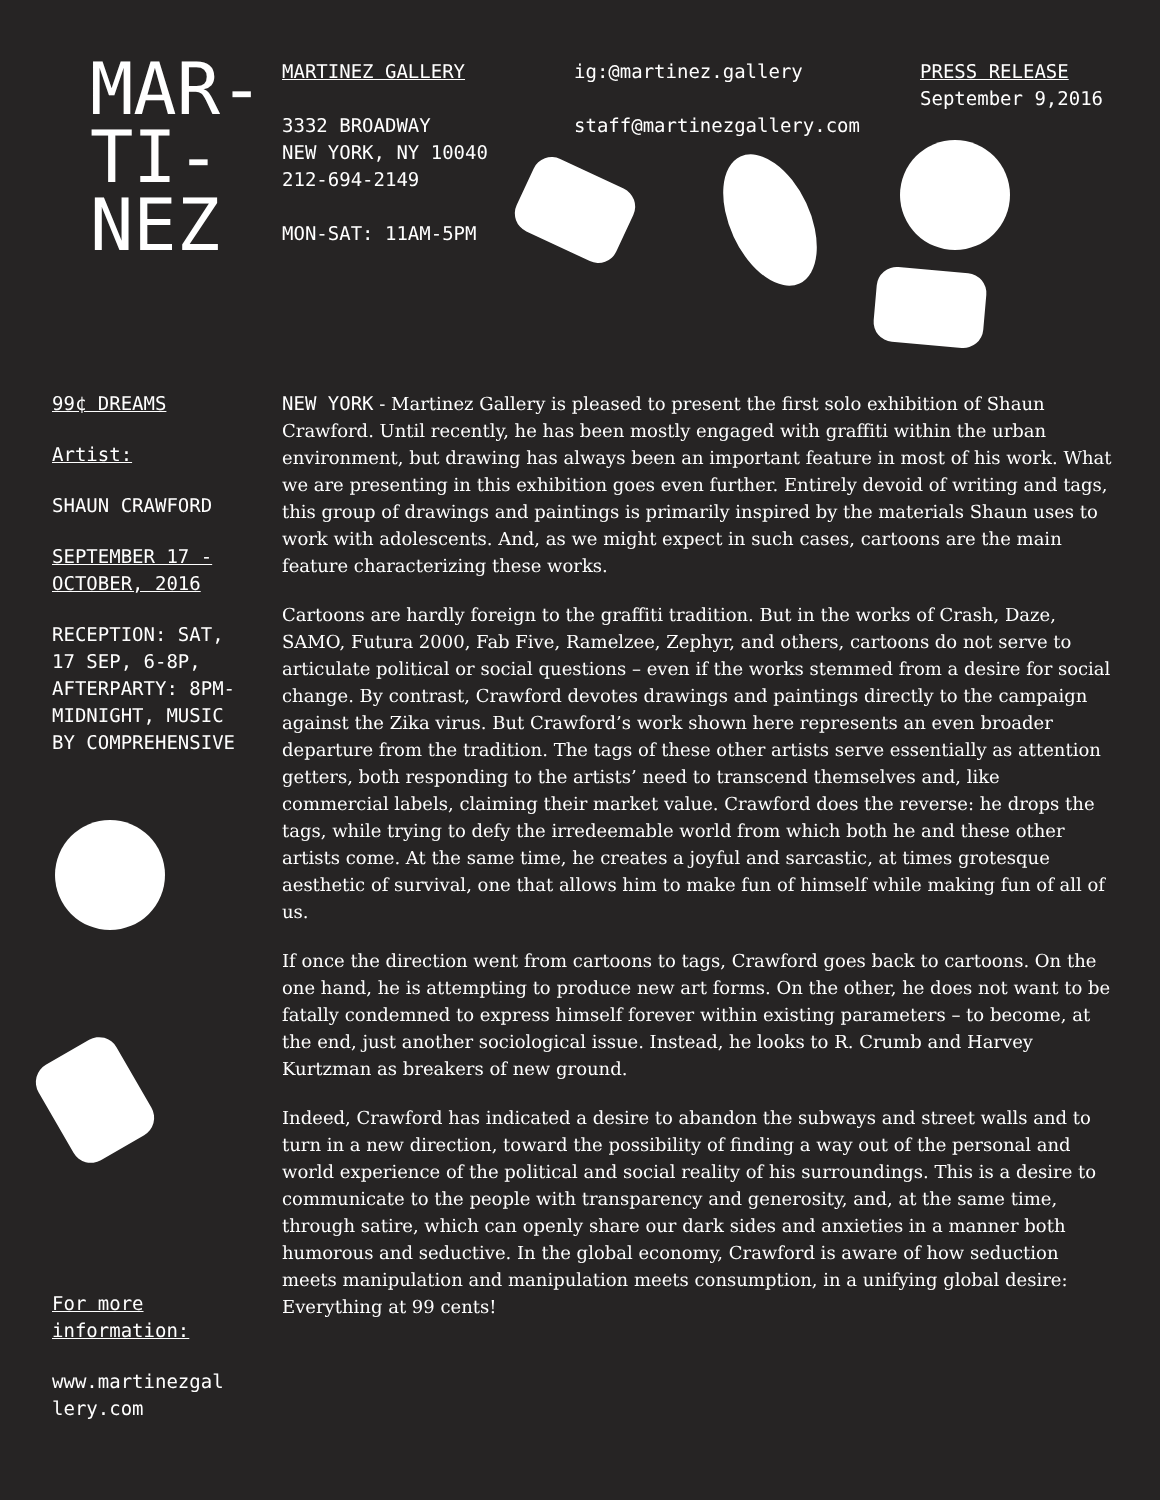MAR-
TI-
NEZ
MARTINEZ GALLERY
3332 BROADWAY
NEW YORK, NY 10040
212-694-2149
MON-SAT: 11AM-5PM
ig:@martinez.gallery
staff@martinezgallery.com
PRESS RELEASE
September 9,2016
99¢ DREAMS
Artist:
SHAUN CRAWFORD
SEPTEMBER 17 -
OCTOBER, 2016
RECEPTION: SAT,
17 SEP, 6-8P,
AFTERPARTY: 8PM-
MIDNIGHT, MUSIC
BY COMPREHENSIVE
For more
information:
www.martinezgal
lery.com
NEW YORK - Martinez Gallery is pleased to present the first solo exhibition of Shaun Crawford. Until recently, he has been mostly engaged with graffiti within the urban environment, but drawing has always been an important feature in most of his work. What we are presenting in this exhibition goes even further. Entirely devoid of writing and tags, this group of drawings and paintings is primarily inspired by the materials Shaun uses to work with adolescents. And, as we might expect in such cases, cartoons are the main feature characterizing these works.
Cartoons are hardly foreign to the graffiti tradition. But in the works of Crash, Daze, SAMO, Futura 2000, Fab Five, Ramelzee, Zephyr, and others, cartoons do not serve to articulate political or social questions – even if the works stemmed from a desire for social change. By contrast, Crawford devotes drawings and paintings directly to the campaign against the Zika virus. But Crawford’s work shown here represents an even broader departure from the tradition. The tags of these other artists serve essentially as attention getters, both responding to the artists’ need to transcend themselves and, like commercial labels, claiming their market value. Crawford does the reverse: he drops the tags, while trying to defy the irredeemable world from which both he and these other artists come. At the same time, he creates a joyful and sarcastic, at times grotesque aesthetic of survival, one that allows him to make fun of himself while making fun of all of us.
If once the direction went from cartoons to tags, Crawford goes back to cartoons. On the one hand, he is attempting to produce new art forms. On the other, he does not want to be fatally condemned to express himself forever within existing parameters – to become, at the end, just another sociological issue. Instead, he looks to R. Crumb and Harvey Kurtzman as breakers of new ground.
Indeed, Crawford has indicated a desire to abandon the subways and street walls and to turn in a new direction, toward the possibility of finding a way out of the personal and world experience of the political and social reality of his surroundings. This is a desire to communicate to the people with transparency and generosity, and, at the same time, through satire, which can openly share our dark sides and anxieties in a manner both humorous and seductive. In the global economy, Crawford is aware of how seduction meets manipulation and manipulation meets consumption, in a unifying global desire: Everything at 99 cents!